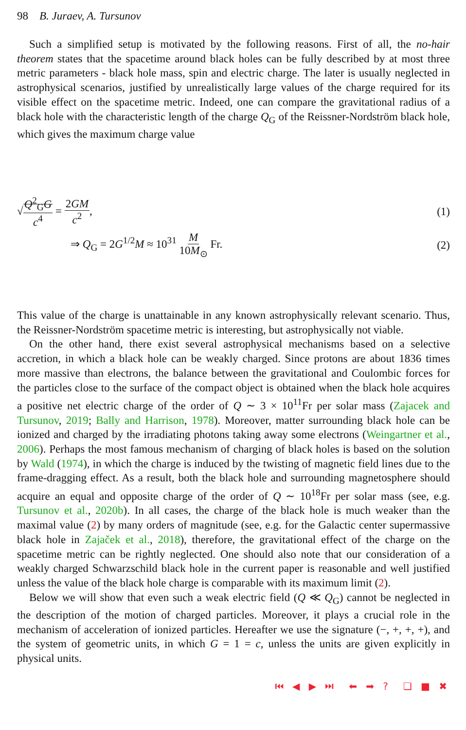98 B. Juraev, A. Tursunov
Such a simplified setup is motivated by the following reasons. First of all, the no-hair theorem states that the spacetime around black holes can be fully described by at most three metric parameters - black hole mass, spin and electric charge. The later is usually neglected in astrophysical scenarios, justified by unrealistically large values of the charge required for its visible effect on the spacetime metric. Indeed, one can compare the gravitational radius of a black hole with the characteristic length of the charge Q<sub>G</sub> of the Reissner-Nordström black hole, which gives the maximum charge value
√Q<sup>2</sup><sub>G</sub>G c<sup>4</sup> = 2GM c<sup>2</sup>, (1)
⇒ Q<sub>G</sub> = 2G<sup>1/2</sup>M ≈ 10<sup>31</sup> M 10M<sub>⊙</sub> Fr.
(2)
This value of the charge is unattainable in any known astrophysically relevant scenario. Thus, the Reissner-Nordström spacetime metric is interesting, but astrophysically not viable.
On the other hand, there exist several astrophysical mechanisms based on a selective accretion, in which a black hole can be weakly charged. Since protons are about 1836 times more massive than electrons, the balance between the gravitational and Coulombic forces for the particles close to the surface of the compact object is obtained when the black hole acquires a positive net electric charge of the order of Q ∼ 3 × 10<sup>11</sup>Fr per solar mass (Zajacek and Tursunov, 2019; Bally and Harrison, 1978). Moreover, matter surrounding black hole can be ionized and charged by the irradiating photons taking away some electrons (Weingartner et al., 2006). Perhaps the most famous mechanism of charging of black holes is based on the solution by Wald (1974), in which the charge is induced by the twisting of magnetic field lines due to the frame-dragging effect. As a result, both the black hole and surrounding magnetosphere should acquire an equal and opposite charge of the order of Q ∼ 10<sup>18</sup>Fr per solar mass (see, e.g. Tursunov et al., 2020b). In all cases, the charge of the black hole is much weaker than the maximal value (2) by many orders of magnitude (see, e.g. for the Galactic center supermassive black hole in Zajaček et al., 2018), therefore, the gravitational effect of the charge on the spacetime metric can be rightly neglected. One should also note that our consideration of a weakly charged Schwarzschild black hole in the current paper is reasonable and well justified unless the value of the black hole charge is comparable with its maximum limit (2).
Below we will show that even such a weak electric field (Q ≪ Q<sub>G</sub>) cannot be neglected in the description of the motion of charged particles. Moreover, it plays a crucial role in the mechanism of acceleration of ionized particles. Hereafter we use the signature (−, +, +, +), and the system of geometric units, in which G = 1 = c, unless the units are given explicitly in physical units.
⏮ ◀ ▶ ⏭ ⬅ ➡ ? ❏ ■ ✖